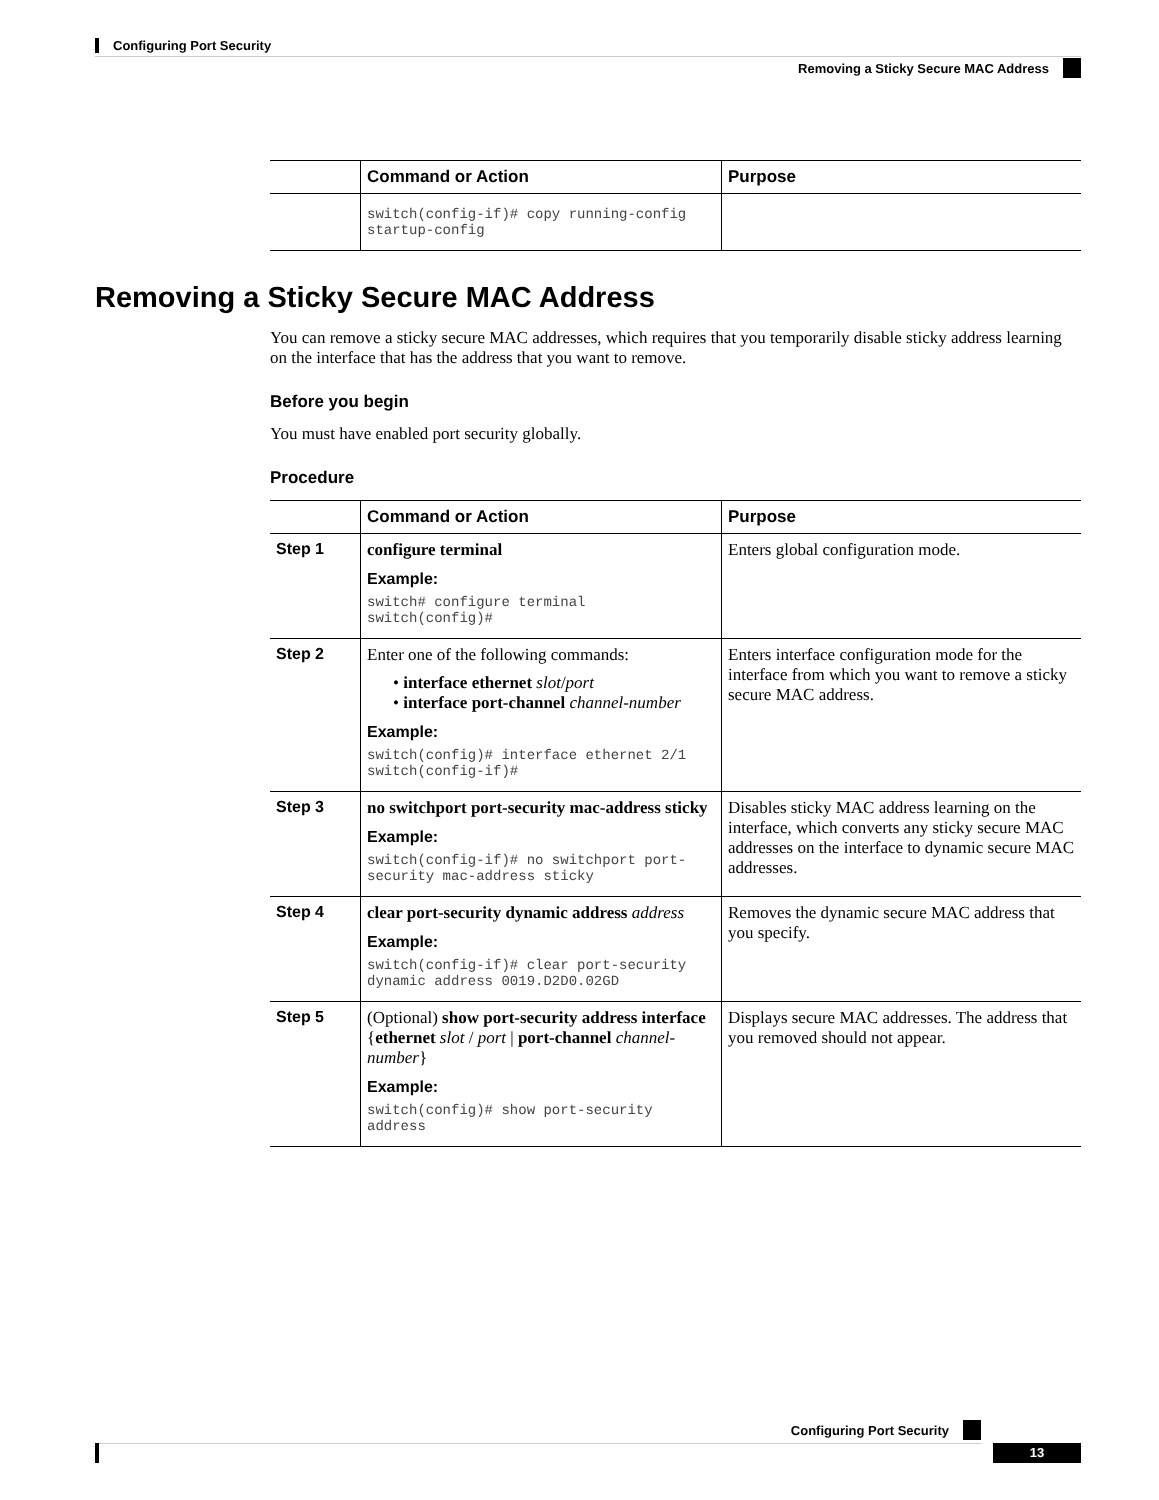Configuring Port Security
Removing a Sticky Secure MAC Address
| | Command or Action | Purpose |
| --- | --- | --- |
| | switch(config-if)# copy running-config startup-config | |
Removing a Sticky Secure MAC Address
You can remove a sticky secure MAC addresses, which requires that you temporarily disable sticky address learning on the interface that has the address that you want to remove.
Before you begin
You must have enabled port security globally.
Procedure
| | Command or Action | Purpose |
| --- | --- | --- |
| Step 1 | configure terminal Example: switch# configure terminal switch(config)# | Enters global configuration mode. |
| Step 2 | Enter one of the following commands: • interface ethernet slot / port • interface port-channel channel-number Example: switch(config)# interface ethernet 2/1 switch(config-if)# | Enters interface configuration mode for the interface from which you want to remove a sticky secure MAC address. |
| Step 3 | no switchport port-security mac-address sticky Example: switch(config-if)# no switchport port-security mac-address sticky | Disables sticky MAC address learning on the interface, which converts any sticky secure MAC addresses on the interface to dynamic secure MAC addresses. |
| Step 4 | clear port-security dynamic address address Example: switch(config-if)# clear port-security dynamic address 0019.D2D0.02GD | Removes the dynamic secure MAC address that you specify. |
| Step 5 | (Optional) show port-security address interface { ethernet slot / port / port-channel channel-number } Example: switch(config)# show port-security address | Displays secure MAC addresses. The address that you removed should not appear. |
Configuring Port Security
13